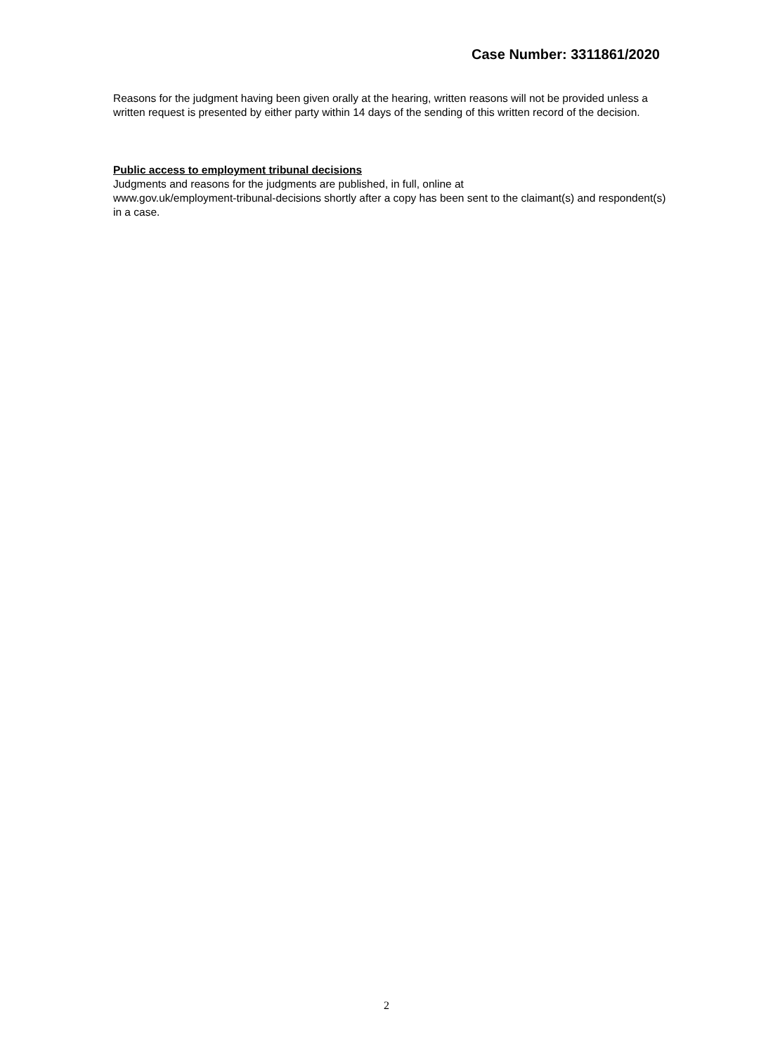Case Number: 3311861/2020
Reasons for the judgment having been given orally at the hearing, written reasons will not be provided unless a written request is presented by either party within 14 days of the sending of this written record of the decision.
Public access to employment tribunal decisions
Judgments and reasons for the judgments are published, in full, online at
www.gov.uk/employment-tribunal-decisions shortly after a copy has been sent to the claimant(s) and respondent(s) in a case.
2